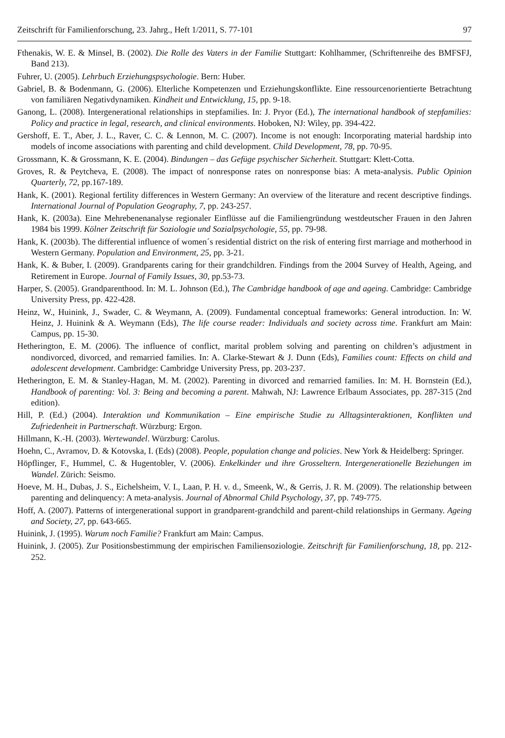Zeitschrift für Familienforschung, 23. Jahrg., Heft 1/2011, S. 77-101 97
Fthenakis, W. E. & Minsel, B. (2002). Die Rolle des Vaters in der Familie Stuttgart: Kohlhammer, (Schriftenreihe des BMFSFJ, Band 213).
Fuhrer, U. (2005). Lehrbuch Erziehungspsychologie. Bern: Huber.
Gabriel, B. & Bodenmann, G. (2006). Elterliche Kompetenzen und Erziehungskonflikte. Eine ressourcenorientierte Betrachtung von familiären Negativdynamiken. Kindheit und Entwicklung, 15, pp. 9-18.
Ganong, L. (2008). Intergenerational relationships in stepfamilies. In: J. Pryor (Ed.), The international handbook of stepfamilies: Policy and practice in legal, research, and clinical environments. Hoboken, NJ: Wiley, pp. 394-422.
Gershoff, E. T., Aber, J. L., Raver, C. C. & Lennon, M. C. (2007). Income is not enough: Incorporating material hardship into models of income associations with parenting and child development. Child Development, 78, pp. 70-95.
Grossmann, K. & Grossmann, K. E. (2004). Bindungen – das Gefüge psychischer Sicherheit. Stuttgart: Klett-Cotta.
Groves, R. & Peytcheva, E. (2008). The impact of nonresponse rates on nonresponse bias: A meta-analysis. Public Opinion Quarterly, 72, pp.167-189.
Hank, K. (2001). Regional fertility differences in Western Germany: An overview of the literature and recent descriptive findings. International Journal of Population Geography, 7, pp. 243-257.
Hank, K. (2003a). Eine Mehrebenenanalyse regionaler Einflüsse auf die Familiengründung westdeutscher Frauen in den Jahren 1984 bis 1999. Kölner Zeitschrift für Soziologie und Sozialpsychologie, 55, pp. 79-98.
Hank, K. (2003b). The differential influence of women´s residential district on the risk of entering first marriage and motherhood in Western Germany. Population and Environment, 25, pp. 3-21.
Hank, K. & Buber, I. (2009). Grandparents caring for their grandchildren. Findings from the 2004 Survey of Health, Ageing, and Retirement in Europe. Journal of Family Issues, 30, pp.53-73.
Harper, S. (2005). Grandparenthood. In: M. L. Johnson (Ed.), The Cambridge handbook of age and ageing. Cambridge: Cambridge University Press, pp. 422-428.
Heinz, W., Huinink, J., Swader, C. & Weymann, A. (2009). Fundamental conceptual frameworks: General introduction. In: W. Heinz, J. Huinink & A. Weymann (Eds), The life course reader: Individuals and society across time. Frankfurt am Main: Campus, pp. 15-30.
Hetherington, E. M. (2006). The influence of conflict, marital problem solving and parenting on children’s adjustment in nondivorced, divorced, and remarried families. In: A. Clarke-Stewart & J. Dunn (Eds), Families count: Effects on child and adolescent development. Cambridge: Cambridge University Press, pp. 203-237.
Hetherington, E. M. & Stanley-Hagan, M. M. (2002). Parenting in divorced and remarried families. In: M. H. Bornstein (Ed.), Handbook of parenting: Vol. 3: Being and becoming a parent. Mahwah, NJ: Lawrence Erlbaum Associates, pp. 287-315 (2nd edition).
Hill, P. (Ed.) (2004). Interaktion und Kommunikation – Eine empirische Studie zu Alltagsinteraktionen, Konflikten und Zufriedenheit in Partnerschaft. Würzburg: Ergon.
Hillmann, K.-H. (2003). Wertewandel. Würzburg: Carolus.
Hoehn, C., Avramov, D. & Kotovska, I. (Eds) (2008). People, population change and policies. New York & Heidelberg: Springer.
Höpflinger, F., Hummel, C. & Hugentobler, V. (2006). Enkelkinder und ihre Grosseltern. Intergenerationelle Beziehungen im Wandel. Zürich: Seismo.
Hoeve, M. H., Dubas, J. S., Eichelsheim, V. I., Laan, P. H. v. d., Smeenk, W., & Gerris, J. R. M. (2009). The relationship between parenting and delinquency: A meta-analysis. Journal of Abnormal Child Psychology, 37, pp. 749-775.
Hoff, A. (2007). Patterns of intergenerational support in grandparent-grandchild and parent-child relationships in Germany. Ageing and Society, 27, pp. 643-665.
Huinink, J. (1995). Warum noch Familie? Frankfurt am Main: Campus.
Huinink, J. (2005). Zur Positionsbestimmung der empirischen Familiensoziologie. Zeitschrift für Familienforschung, 18, pp. 212-252.